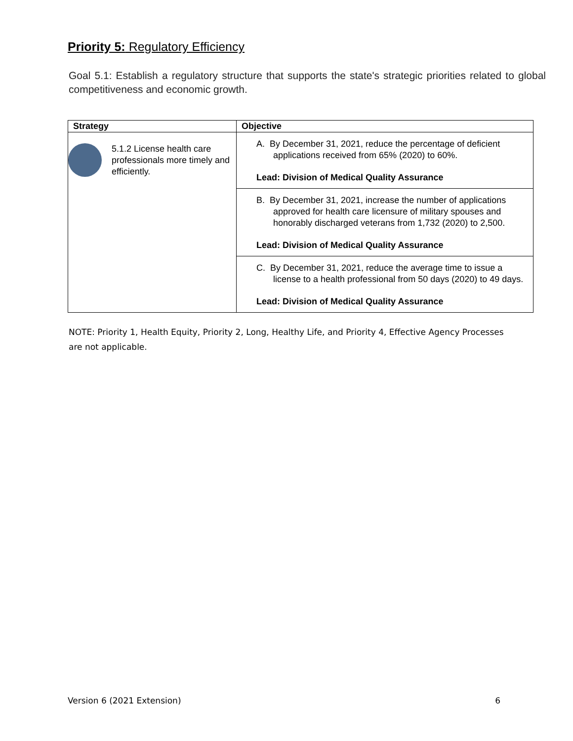Priority 5: Regulatory Efficiency
Goal 5.1: Establish a regulatory structure that supports the state's strategic priorities related to global competitiveness and economic growth.
| Strategy | Objective |
| --- | --- |
| 5.1.2 License health care professionals more timely and efficiently. | A. By December 31, 2021, reduce the percentage of deficient applications received from 65% (2020) to 60%. Lead: Division of Medical Quality Assurance |
| | B. By December 31, 2021, increase the number of applications approved for health care licensure of military spouses and honorably discharged veterans from 1,732 (2020) to 2,500. Lead: Division of Medical Quality Assurance |
| | C. By December 31, 2021, reduce the average time to issue a license to a health professional from 50 days (2020) to 49 days. Lead: Division of Medical Quality Assurance |
NOTE: Priority 1, Health Equity, Priority 2, Long, Healthy Life, and Priority 4, Effective Agency Processes are not applicable.
Version 6 (2021 Extension) 6